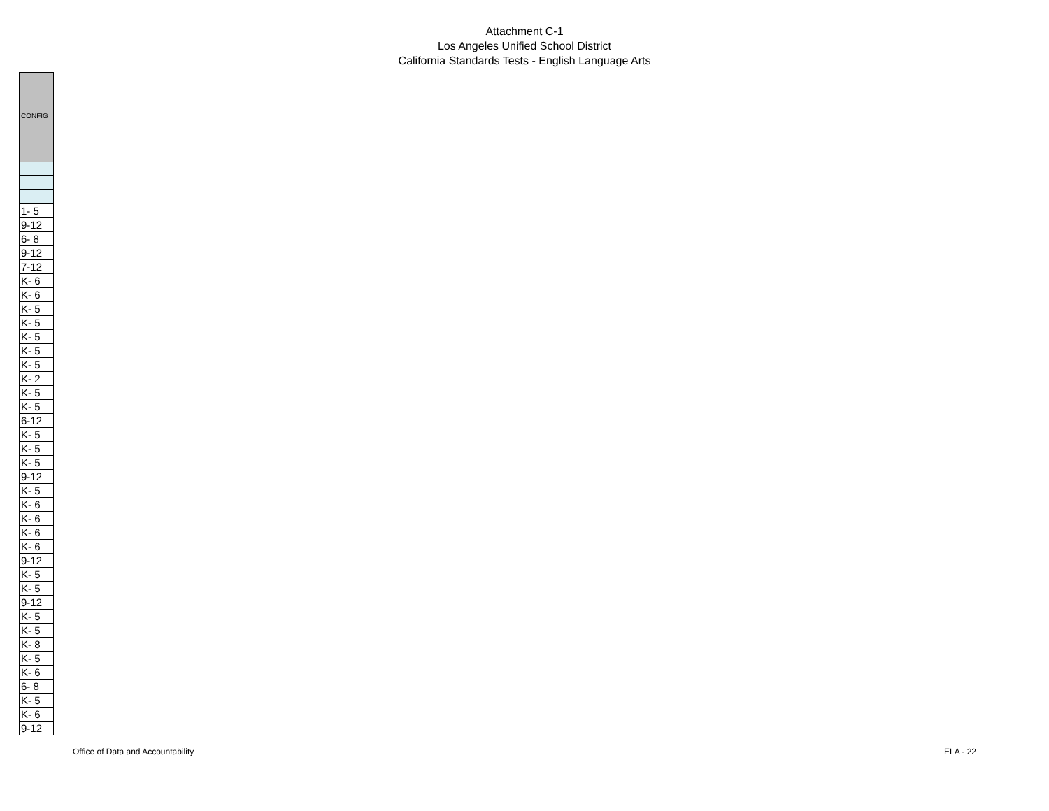Attachment C-1
Los Angeles Unified School District
California Standards Tests - English Language Arts
| CONFIG |
| --- |
| 1- 5 |
| 9-12 |
| 6- 8 |
| 9-12 |
| 7-12 |
| K- 6 |
| K- 6 |
| K- 5 |
| K- 5 |
| K- 5 |
| K- 5 |
| K- 5 |
| K- 2 |
| K- 5 |
| K- 5 |
| 6-12 |
| K- 5 |
| K- 5 |
| K- 5 |
| 9-12 |
| K- 5 |
| K- 6 |
| K- 6 |
| K- 6 |
| K- 6 |
| 9-12 |
| K- 5 |
| K- 5 |
| 9-12 |
| K- 5 |
| K- 5 |
| K- 8 |
| K- 5 |
| K- 6 |
| 6- 8 |
| K- 5 |
| K- 6 |
| 9-12 |
Office of Data and Accountability ELA - 22